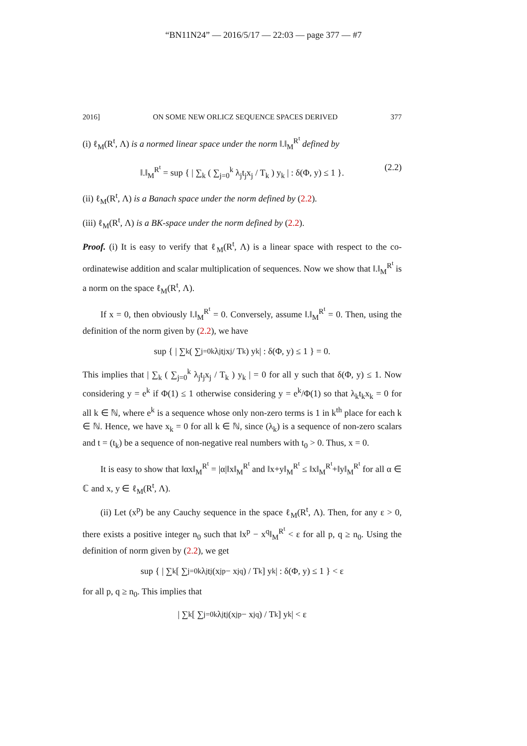“BN11N24” — 2016/5/17 — 22:03 — page 377 — #7
2016] ON SOME NEW ORLICZ SEQUENCE SPACES DERIVED 377
(i) ℓ<sub>M</sub>(R<sup>t</sup>, Λ) is a normed linear space under the norm ‖.‖<sub>M</sub><sup>R<sup>t</sup></sup> defined by
‖.‖<sub>M</sub><sup>R<sup>t</sup></sup> = sup { | ∑<sub>k</sub> ( ∑<sub>j=0</sub><sup>k</sup> λ<sub>j</sub>t<sub>j</sub>x<sub>j</sub> / T<sub>k</sub> ) y<sub>k</sub> | : δ(Φ, y) ≤ 1 }. (2.2)
(ii) ℓ<sub>M</sub>(R<sup>t</sup>, Λ) is a Banach space under the norm defined by (2.2).
(iii) ℓ<sub>M</sub>(R<sup>t</sup>, Λ) is a BK-space under the norm defined by (2.2).
Proof. (i) It is easy to verify that ℓ<sub>M</sub>(R<sup>t</sup>, Λ) is a linear space with respect to the co-ordinatewise addition and scalar multiplication of sequences. Now we show that ‖.‖<sub>M</sub><sup>R<sup>t</sup></sup> is a norm on the space ℓ<sub>M</sub>(R<sup>t</sup>, Λ).
If x = 0, then obviously ‖.‖<sub>M</sub><sup>R<sup>t</sup></sup> = 0. Conversely, assume ‖.‖<sub>M</sub><sup>R<sup>t</sup></sup> = 0. Then, using the definition of the norm given by (2.2), we have
sup { | ∑<sub>k</sub> ( ∑<sub>j=0</sub><sup>k</sup> λ<sub>j</sub>t<sub>j</sub>x<sub>j</sub> / T<sub>k</sub> ) y<sub>k</sub> | : δ(Φ, y) ≤ 1 } = 0.
This implies that | ∑<sub>k</sub> ( ∑<sub>j=0</sub><sup>k</sup> λ<sub>j</sub>t<sub>j</sub>x<sub>j</sub> / T<sub>k</sub> ) y<sub>k</sub> | = 0 for all y such that δ(Φ, y) ≤ 1. Now considering y = e<sup>k</sup> if Φ(1) ≤ 1 otherwise considering y = e<sup>k</sup>/Φ(1) so that λ<sub>k</sub>t<sub>k</sub>x<sub>k</sub> = 0 for all k ∈ ℕ, where e<sup>k</sup> is a sequence whose only non-zero terms is 1 in k<sup>th</sup> place for each k ∈ ℕ. Hence, we have x<sub>k</sub> = 0 for all k ∈ ℕ, since (λ<sub>k</sub>) is a sequence of non-zero scalars and t = (t<sub>k</sub>) be a sequence of non-negative real numbers with t<sub>0</sub> > 0. Thus, x = 0.
It is easy to show that ‖αx‖<sub>M</sub><sup>R<sup>t</sup></sup> = |α|‖x‖<sub>M</sub><sup>R<sup>t</sup></sup> and ‖x+y‖<sub>M</sub><sup>R<sup>t</sup></sup> ≤ ‖x‖<sub>M</sub><sup>R<sup>t</sup></sup>+‖y‖<sub>M</sub><sup>R<sup>t</sup></sup> for all α ∈ ℂ and x, y ∈ ℓ<sub>M</sub>(R<sup>t</sup>, Λ).
(ii) Let (x<sup>p</sup>) be any Cauchy sequence in the space ℓ<sub>M</sub>(R<sup>t</sup>, Λ). Then, for any ε > 0, there exists a positive integer n<sub>0</sub> such that ‖x<sup>p</sup> − x<sup>q</sup>‖<sub>M</sub><sup>R<sup>t</sup></sup> < ε for all p, q ≥ n<sub>0</sub>. Using the definition of norm given by (2.2), we get
sup { | ∑<sub>k</sub> [ ∑<sub>j=0</sub><sup>k</sup> λ<sub>j</sub>t<sub>j</sub>(x<sub>j</sub><sup>p</sup> − x<sub>j</sub><sup>q</sup>) / T<sub>k</sub> ] y<sub>k</sub> | : δ(Φ, y) ≤ 1 } < ε
for all p, q ≥ n<sub>0</sub>. This implies that
| ∑<sub>k</sub> [ ∑<sub>j=0</sub><sup>k</sup> λ<sub>j</sub>t<sub>j</sub>(x<sub>j</sub><sup>p</sup> − x<sub>j</sub><sup>q</sup>) / T<sub>k</sub> ] y<sub>k</sub> | < ε